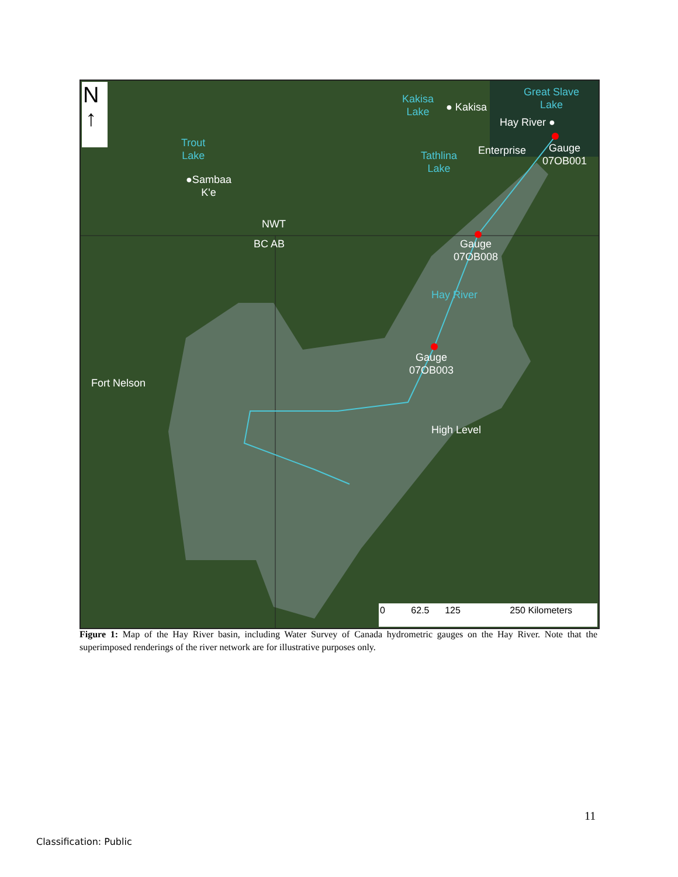N
↑
Kakisa
Lake
● Kakisa
Great Slave
Lake
Hay River ●
Trout
Lake
●Sambaa
K'e
Tathlina
Lake
Enterprise
Gauge
07OB001
NWT
BC AB
Gauge
07OB008
Hay River
Gauge
07OB003
Fort Nelson
High Level
0 62.5 125 250 Kilometers
Figure 1: Map of the Hay River basin, including Water Survey of Canada hydrometric gauges on the Hay River. Note that the superimposed renderings of the river network are for illustrative purposes only.
11
Classification: Public